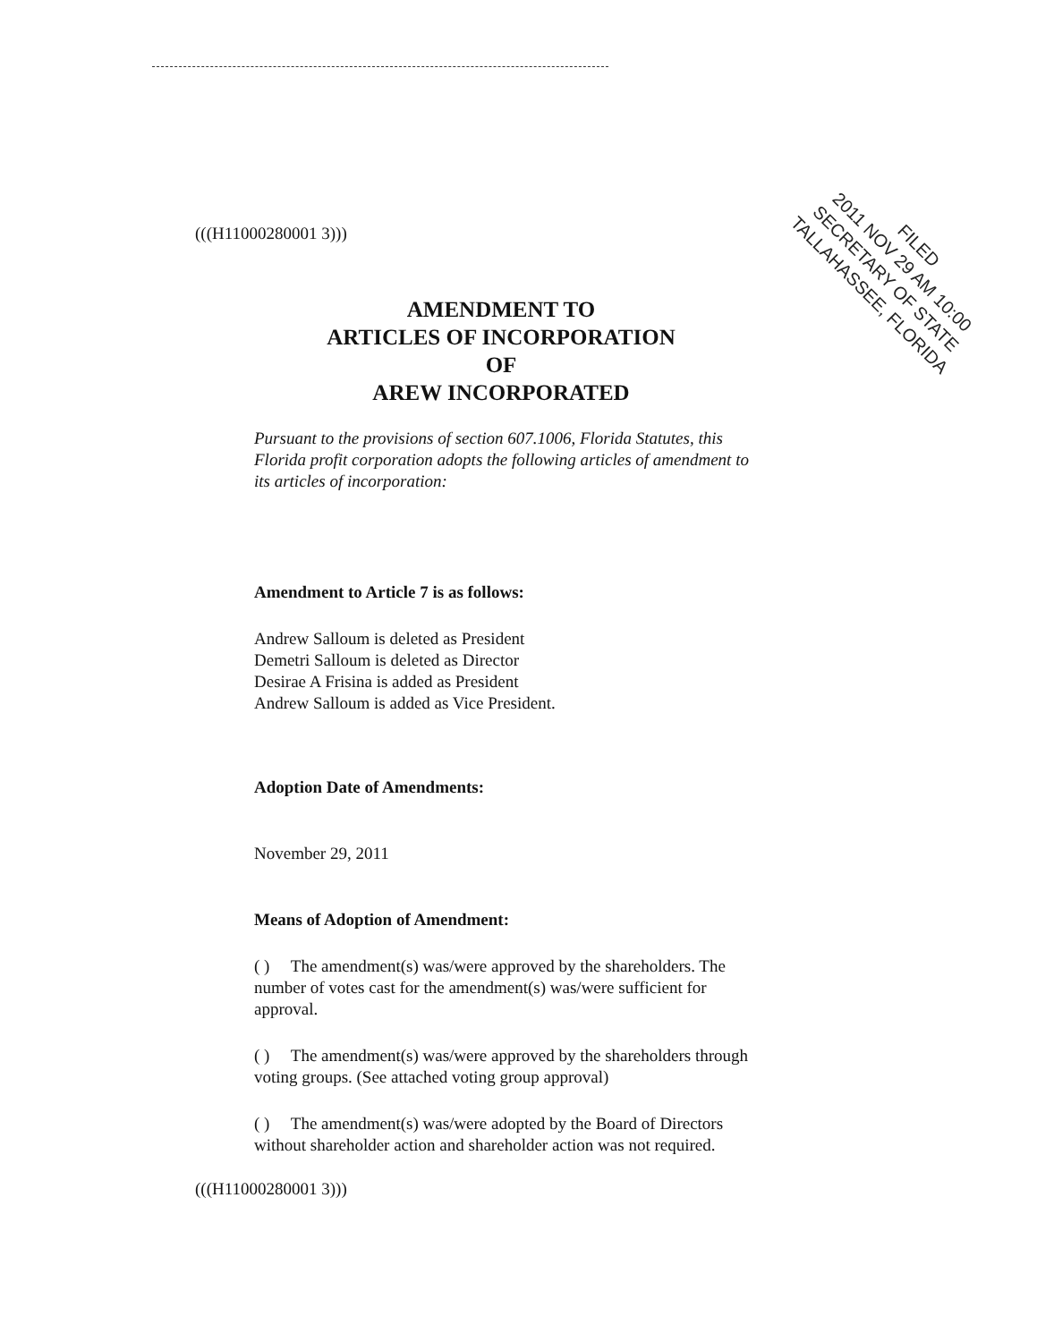(((H11000280001 3)))
FILED
2011 NOV 29 AM 10:00
SECRETARY OF STATE
TALLAHASSEE, FLORIDA
AMENDMENT TO
ARTICLES OF INCORPORATION
OF
AREW INCORPORATED
Pursuant to the provisions of section 607.1006, Florida Statutes, this Florida profit corporation adopts the following articles of amendment to its articles of incorporation:
Amendment to Article 7 is as follows:
Andrew Salloum is deleted as President
Demetri Salloum is deleted as Director
Desirae A Frisina is added as President
Andrew Salloum is added as Vice President.
Adoption Date of Amendments:
November 29, 2011
Means of Adoption of Amendment:
( ) The amendment(s) was/were approved by the shareholders. The number of votes cast for the amendment(s) was/were sufficient for approval.
( ) The amendment(s) was/were approved by the shareholders through voting groups. (See attached voting group approval)
( ) The amendment(s) was/were adopted by the Board of Directors without shareholder action and shareholder action was not required.
(((H11000280001 3)))